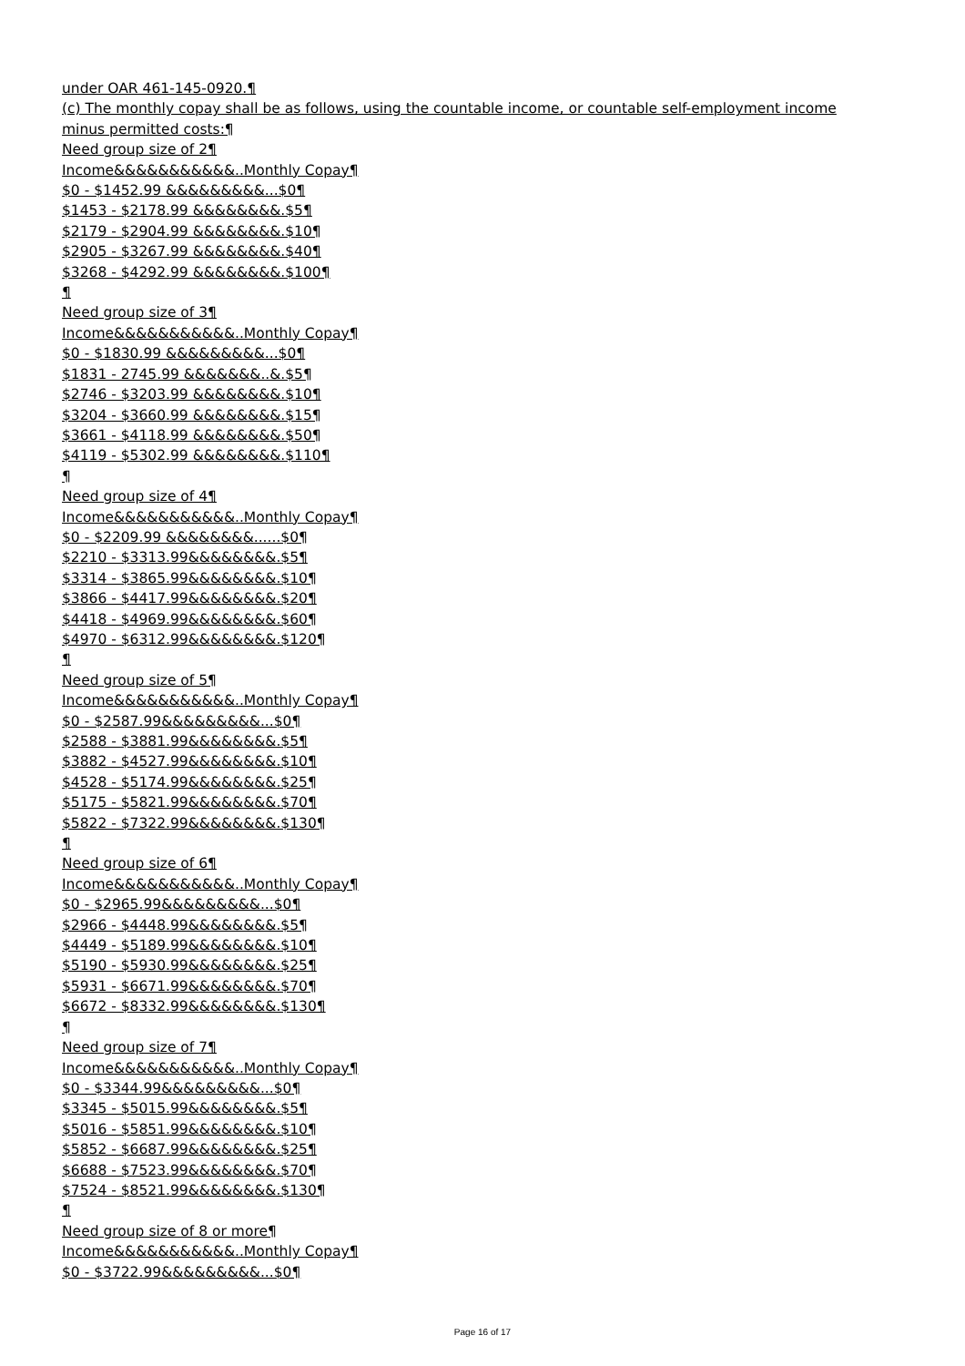under OAR 461-145-0920.¶
(c) The monthly copay shall be as follows, using the countable income, or countable self-employment income minus permitted costs:¶
Need group size of 2¶
Income&&&&&&&&&&&..Monthly Copay¶
$0 - $1452.99 &&&&&&&&&...$0¶
$1453 - $2178.99 &&&&&&&&.$5¶
$2179 - $2904.99 &&&&&&&&.$10¶
$2905 - $3267.99 &&&&&&&&.$40¶
$3268 - $4292.99 &&&&&&&&.$100¶
¶
Need group size of 3¶
Income&&&&&&&&&&&..Monthly Copay¶
$0 - $1830.99 &&&&&&&&&...$0¶
$1831 - 2745.99 &&&&&&&..&.$5¶
$2746 - $3203.99 &&&&&&&&.$10¶
$3204 - $3660.99 &&&&&&&&.$15¶
$3661 - $4118.99 &&&&&&&&.$50¶
$4119 - $5302.99 &&&&&&&&.$110¶
¶
Need group size of 4¶
Income&&&&&&&&&&&..Monthly Copay¶
$0 - $2209.99 &&&&&&&&......$0¶
$2210 - $3313.99&&&&&&&&.$5¶
$3314 - $3865.99&&&&&&&&.$10¶
$3866 - $4417.99&&&&&&&&.$20¶
$4418 - $4969.99&&&&&&&&.$60¶
$4970 - $6312.99&&&&&&&&.$120¶
¶
Need group size of 5¶
Income&&&&&&&&&&&..Monthly Copay¶
$0 - $2587.99&&&&&&&&&...$0¶
$2588 - $3881.99&&&&&&&&.$5¶
$3882 - $4527.99&&&&&&&&.$10¶
$4528 - $5174.99&&&&&&&&.$25¶
$5175 - $5821.99&&&&&&&&.$70¶
$5822 - $7322.99&&&&&&&&.$130¶
¶
Need group size of 6¶
Income&&&&&&&&&&&..Monthly Copay¶
$0 - $2965.99&&&&&&&&&...$0¶
$2966 - $4448.99&&&&&&&&.$5¶
$4449 - $5189.99&&&&&&&&.$10¶
$5190 - $5930.99&&&&&&&&.$25¶
$5931 - $6671.99&&&&&&&&.$70¶
$6672 - $8332.99&&&&&&&&.$130¶
¶
Need group size of 7¶
Income&&&&&&&&&&&..Monthly Copay¶
$0 - $3344.99&&&&&&&&&...$0¶
$3345 - $5015.99&&&&&&&&.$5¶
$5016 - $5851.99&&&&&&&&.$10¶
$5852 - $6687.99&&&&&&&&.$25¶
$6688 - $7523.99&&&&&&&&.$70¶
$7524 - $8521.99&&&&&&&&.$130¶
¶
Need group size of 8 or more¶
Income&&&&&&&&&&&..Monthly Copay¶
$0 - $3722.99&&&&&&&&&...$0¶
Page 16 of 17